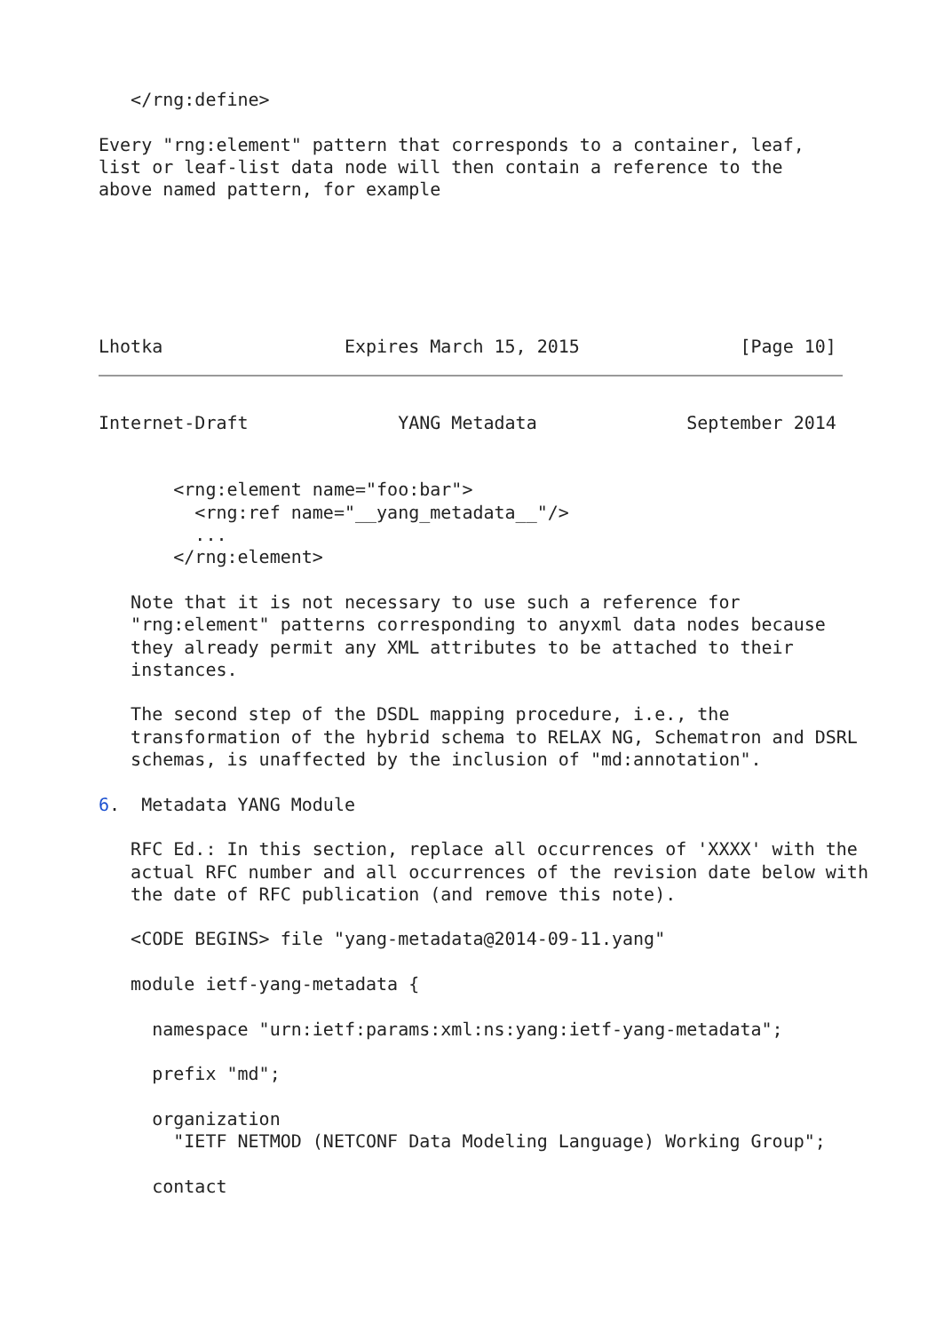</rng:define>

Every "rng:element" pattern that corresponds to a container, leaf,
list or leaf-list data node will then contain a reference to the
above named pattern, for example






Lhotka                 Expires March 15, 2015               [Page 10]
Internet-Draft              YANG Metadata              September 2014


       <rng:element name="foo:bar">
         <rng:ref name="__yang_metadata__"/>
         ...
       </rng:element>

   Note that it is not necessary to use such a reference for
   "rng:element" patterns corresponding to anyxml data nodes because
   they already permit any XML attributes to be attached to their
   instances.

   The second step of the DSDL mapping procedure, i.e., the
   transformation of the hybrid schema to RELAX NG, Schematron and DSRL
   schemas, is unaffected by the inclusion of "md:annotation".

6.  Metadata YANG Module

   RFC Ed.: In this section, replace all occurrences of 'XXXX' with the
   actual RFC number and all occurrences of the revision date below with
   the date of RFC publication (and remove this note).

   <CODE BEGINS> file "yang-metadata@2014-09-11.yang"

   module ietf-yang-metadata {

     namespace "urn:ietf:params:xml:ns:yang:ietf-yang-metadata";

     prefix "md";

     organization
       "IETF NETMOD (NETCONF Data Modeling Language) Working Group";

     contact